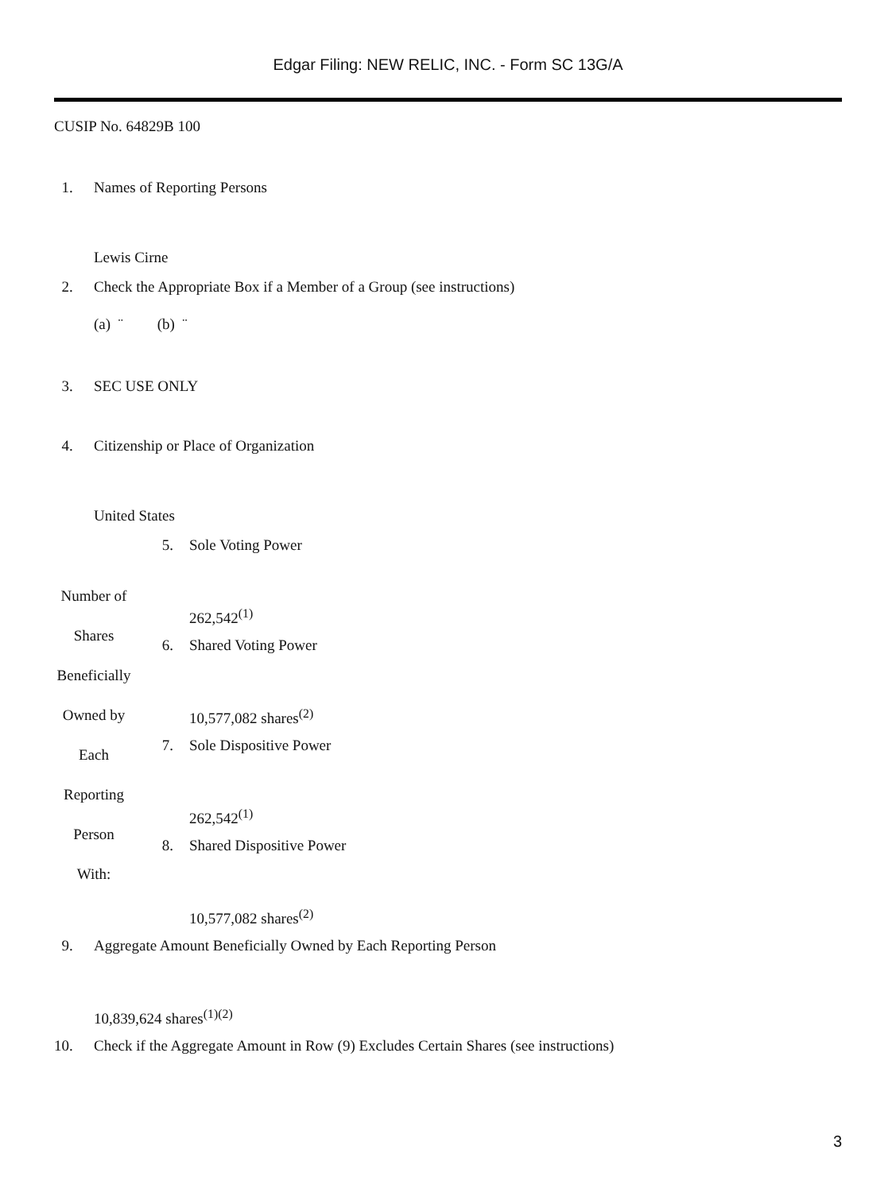Edgar Filing: NEW RELIC, INC. - Form SC 13G/A
CUSIP No. 64829B 100
| 1. | Names of Reporting Persons Lewis Cirne |
| 2. | Check the Appropriate Box if a Member of a Group (see instructions) (a) ¨ (b) ¨ |
| 3. | SEC USE ONLY |
| 4. | Citizenship or Place of Organization United States |
| Number of Shares Beneficially Owned by Each Reporting Person With: | 5. | Sole Voting Power 262,542<sup>(1)</sup> |
| | 6. | Shared Voting Power 10,577,082 shares<sup>(2)</sup> |
| | 7. | Sole Dispositive Power 262,542<sup>(1)</sup> |
| | 8. | Shared Dispositive Power 10,577,082 shares<sup>(2)</sup> |
| 9. | Aggregate Amount Beneficially Owned by Each Reporting Person 10,839,624 shares<sup>(1)(2)</sup> |
| 10. | Check if the Aggregate Amount in Row (9) Excludes Certain Shares (see instructions) |
3